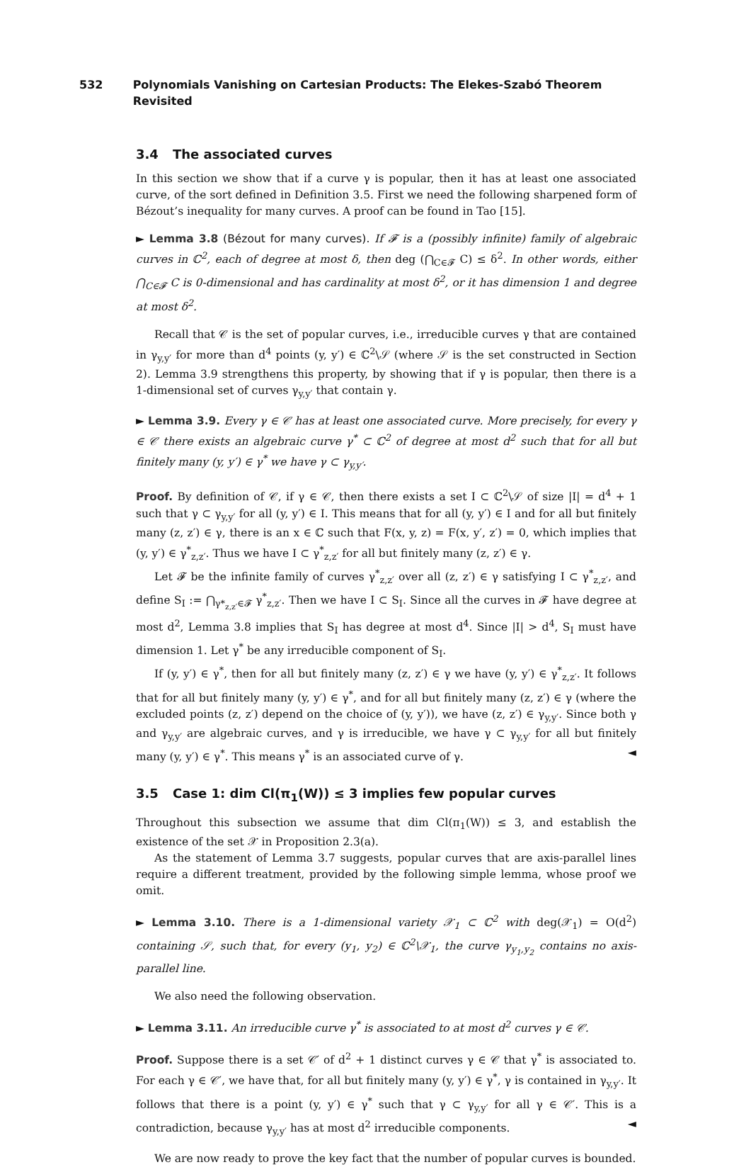532 Polynomials Vanishing on Cartesian Products: The Elekes-Szabó Theorem Revisited
3.4 The associated curves
In this section we show that if a curve γ is popular, then it has at least one associated curve, of the sort defined in Definition 3.5. First we need the following sharpened form of Bézout’s inequality for many curves. A proof can be found in Tao [15].
► Lemma 3.8 (Bézout for many curves). If 𝓕 is a (possibly infinite) family of algebraic curves in ℂ<sup>2</sup>, each of degree at most δ, then deg (⋂<sub>C∈𝓕</sub> C) ≤ δ<sup>2</sup>. In other words, either ⋂<sub>C∈𝓕</sub> C is 0-dimensional and has cardinality at most δ<sup>2</sup>, or it has dimension 1 and degree at most δ<sup>2</sup>.
Recall that 𝒞 is the set of popular curves, i.e., irreducible curves γ that are contained in γ<sub>y,y′</sub> for more than d<sup>4</sup> points (y, y′) ∈ ℂ<sup>2</sup>\𝒮 (where 𝒮 is the set constructed in Section 2). Lemma 3.9 strengthens this property, by showing that if γ is popular, then there is a 1-dimensional set of curves γ<sub>y,y′</sub> that contain γ.
► Lemma 3.9. Every γ ∈ 𝒞 has at least one associated curve. More precisely, for every γ ∈ 𝒞 there exists an algebraic curve γ<sup>*</sup> ⊂ ℂ<sup>2</sup> of degree at most d<sup>2</sup> such that for all but finitely many (y, y′) ∈ γ<sup>*</sup> we have γ ⊂ γ<sub>y,y′</sub>.
Proof. By definition of 𝒞, if γ ∈ 𝒞, then there exists a set I ⊂ ℂ<sup>2</sup>\𝒮 of size |I| = d<sup>4</sup> + 1 such that γ ⊂ γ<sub>y,y′</sub> for all (y, y′) ∈ I. This means that for all (y, y′) ∈ I and for all but finitely many (z, z′) ∈ γ, there is an x ∈ ℂ such that F(x, y, z) = F(x, y′, z′) = 0, which implies that (y, y′) ∈ γ<sup>*</sup><sub>z,z′</sub>. Thus we have I ⊂ γ<sup>*</sup><sub>z,z′</sub> for all but finitely many (z, z′) ∈ γ.
Let 𝓕 be the infinite family of curves γ<sup>*</sup><sub>z,z′</sub> over all (z, z′) ∈ γ satisfying I ⊂ γ<sup>*</sup><sub>z,z′</sub>, and define S<sub>I</sub> := ⋂<sub>γ*<sub>z,z′</sub>∈𝓕</sub> γ<sup>*</sup><sub>z,z′</sub>. Then we have I ⊂ S<sub>I</sub>. Since all the curves in 𝓕 have degree at most d<sup>2</sup>, Lemma 3.8 implies that S<sub>I</sub> has degree at most d<sup>4</sup>. Since |I| > d<sup>4</sup>, S<sub>I</sub> must have dimension 1. Let γ<sup>*</sup> be any irreducible component of S<sub>I</sub>.
If (y, y′) ∈ γ<sup>*</sup>, then for all but finitely many (z, z′) ∈ γ we have (y, y′) ∈ γ<sup>*</sup><sub>z,z′</sub>. It follows that for all but finitely many (y, y′) ∈ γ<sup>*</sup>, and for all but finitely many (z, z′) ∈ γ (where the excluded points (z, z′) depend on the choice of (y, y′)), we have (z, z′) ∈ γ<sub>y,y′</sub>. Since both γ and γ<sub>y,y′</sub> are algebraic curves, and γ is irreducible, we have γ ⊂ γ<sub>y,y′</sub> for all but finitely many (y, y′) ∈ γ<sup>*</sup>. This means γ<sup>*</sup> is an associated curve of γ. ◄
3.5 Case 1: dim Cl(π<sub>1</sub>(W)) ≤ 3 implies few popular curves
Throughout this subsection we assume that dim Cl(π<sub>1</sub>(W)) ≤ 3, and establish the existence of the set 𝒳 in Proposition 2.3(a).
As the statement of Lemma 3.7 suggests, popular curves that are axis-parallel lines require a different treatment, provided by the following simple lemma, whose proof we omit.
► Lemma 3.10. There is a 1-dimensional variety 𝒳<sub>1</sub> ⊂ ℂ<sup>2</sup> with deg(𝒳<sub>1</sub>) = O(d<sup>2</sup>) containing 𝒮, such that, for every (y<sub>1</sub>, y<sub>2</sub>) ∈ ℂ<sup>2</sup>\𝒳<sub>1</sub>, the curve γ<sub>y<sub>1</sub>,y<sub>2</sub></sub> contains no axis-parallel line.
We also need the following observation.
► Lemma 3.11. An irreducible curve γ<sup>*</sup> is associated to at most d<sup>2</sup> curves γ ∈ 𝒞.
Proof. Suppose there is a set 𝒞′ of d<sup>2</sup> + 1 distinct curves γ ∈ 𝒞 that γ<sup>*</sup> is associated to. For each γ ∈ 𝒞′, we have that, for all but finitely many (y, y′) ∈ γ<sup>*</sup>, γ is contained in γ<sub>y,y′</sub>. It follows that there is a point (y, y′) ∈ γ<sup>*</sup> such that γ ⊂ γ<sub>y,y′</sub> for all γ ∈ 𝒞′. This is a contradiction, because γ<sub>y,y′</sub> has at most d<sup>2</sup> irreducible components. ◄
We are now ready to prove the key fact that the number of popular curves is bounded.